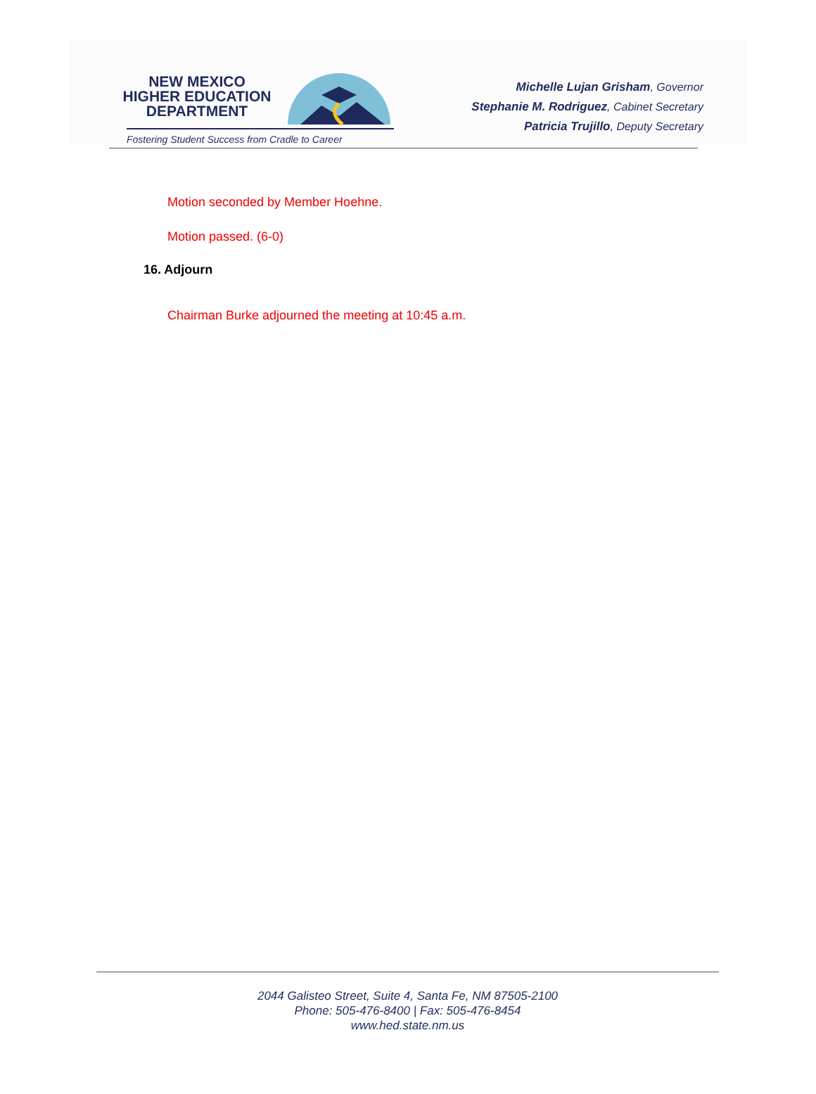NEW MEXICO
HIGHER EDUCATION
DEPARTMENT
Fostering Student Success from Cradle to Career
Michelle Lujan Grisham, Governor
Stephanie M. Rodriguez, Cabinet Secretary
Patricia Trujillo, Deputy Secretary
Motion seconded by Member Hoehne.
Motion passed. (6-0)
16. Adjourn
Chairman Burke adjourned the meeting at 10:45 a.m.
2044 Galisteo Street, Suite 4, Santa Fe, NM 87505-2100
Phone: 505-476-8400 | Fax: 505-476-8454
www.hed.state.nm.us